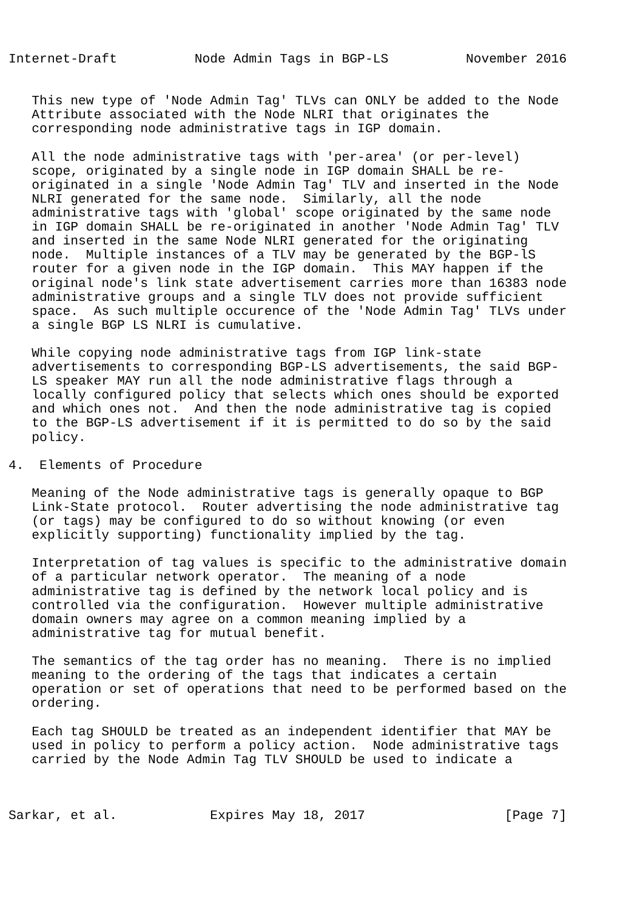Internet-Draft          Node Admin Tags in BGP-LS          November 2016


   This new type of 'Node Admin Tag' TLVs can ONLY be added to the Node
   Attribute associated with the Node NLRI that originates the
   corresponding node administrative tags in IGP domain.

   All the node administrative tags with 'per-area' (or per-level)
   scope, originated by a single node in IGP domain SHALL be re-
   originated in a single 'Node Admin Tag' TLV and inserted in the Node
   NLRI generated for the same node.  Similarly, all the node
   administrative tags with 'global' scope originated by the same node
   in IGP domain SHALL be re-originated in another 'Node Admin Tag' TLV
   and inserted in the same Node NLRI generated for the originating
   node.  Multiple instances of a TLV may be generated by the BGP-lS
   router for a given node in the IGP domain.  This MAY happen if the
   original node's link state advertisement carries more than 16383 node
   administrative groups and a single TLV does not provide sufficient
   space.  As such multiple occurence of the 'Node Admin Tag' TLVs under
   a single BGP LS NLRI is cumulative.

   While copying node administrative tags from IGP link-state
   advertisements to corresponding BGP-LS advertisements, the said BGP-
   LS speaker MAY run all the node administrative flags through a
   locally configured policy that selects which ones should be exported
   and which ones not.  And then the node administrative tag is copied
   to the BGP-LS advertisement if it is permitted to do so by the said
   policy.

4.  Elements of Procedure

   Meaning of the Node administrative tags is generally opaque to BGP
   Link-State protocol.  Router advertising the node administrative tag
   (or tags) may be configured to do so without knowing (or even
   explicitly supporting) functionality implied by the tag.

   Interpretation of tag values is specific to the administrative domain
   of a particular network operator.  The meaning of a node
   administrative tag is defined by the network local policy and is
   controlled via the configuration.  However multiple administrative
   domain owners may agree on a common meaning implied by a
   administrative tag for mutual benefit.

   The semantics of the tag order has no meaning.  There is no implied
   meaning to the ordering of the tags that indicates a certain
   operation or set of operations that need to be performed based on the
   ordering.

   Each tag SHOULD be treated as an independent identifier that MAY be
   used in policy to perform a policy action.  Node administrative tags
   carried by the Node Admin Tag TLV SHOULD be used to indicate a



Sarkar, et al.            Expires May 18, 2017                  [Page 7]